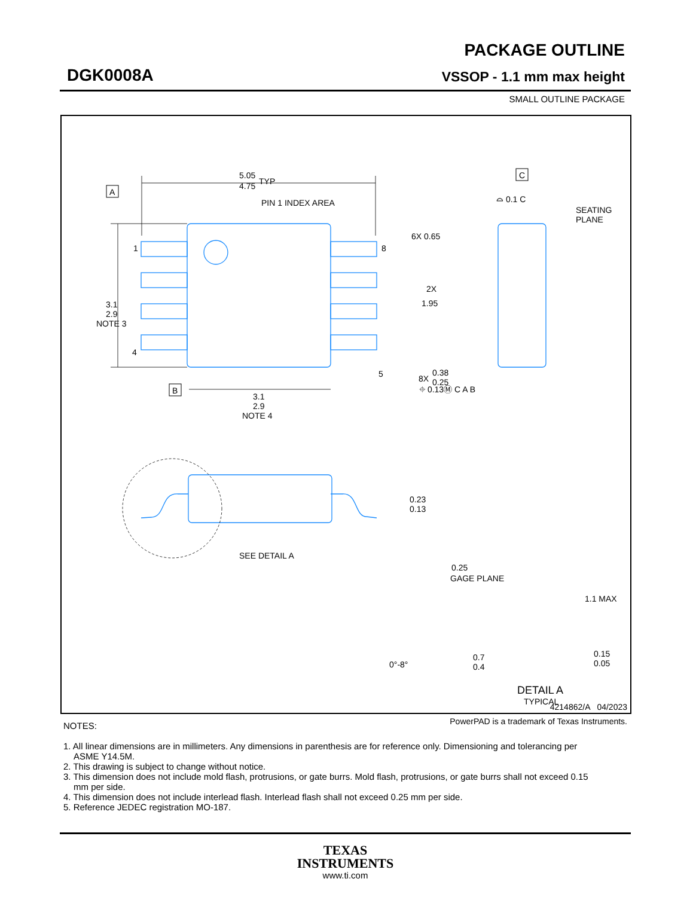DGK0008A
PACKAGE OUTLINE
VSSOP - 1.1 mm max height
SMALL OUTLINE PACKAGE
A
B
C
5.05
4.75
TYP
PIN 1 INDEX AREA
1
4
8
5
3.1
2.9
NOTE 3
3.1
2.9
NOTE 4
6X 0.65
2X
1.95
8X
0.38
0.25
⌖ 0.13Ⓜ C A B
⌓ 0.1 C
SEATING
PLANE
0.23
0.13
SEE DETAIL A
0.25
GAGE PLANE
1.1 MAX
0°-8°
0.7
0.4
0.15
0.05
DETAIL A
TYPICAL
4214862/A 04/2023
PowerPAD is a trademark of Texas Instruments.
NOTES:
1. All linear dimensions are in millimeters. Any dimensions in parenthesis are for reference only. Dimensioning and tolerancing per ASME Y14.5M.
2. This drawing is subject to change without notice.
3. This dimension does not include mold flash, protrusions, or gate burrs. Mold flash, protrusions, or gate burrs shall not exceed 0.15 mm per side.
4. This dimension does not include interlead flash. Interlead flash shall not exceed 0.25 mm per side.
5. Reference JEDEC registration MO-187.
TEXAS
INSTRUMENTS
www.ti.com